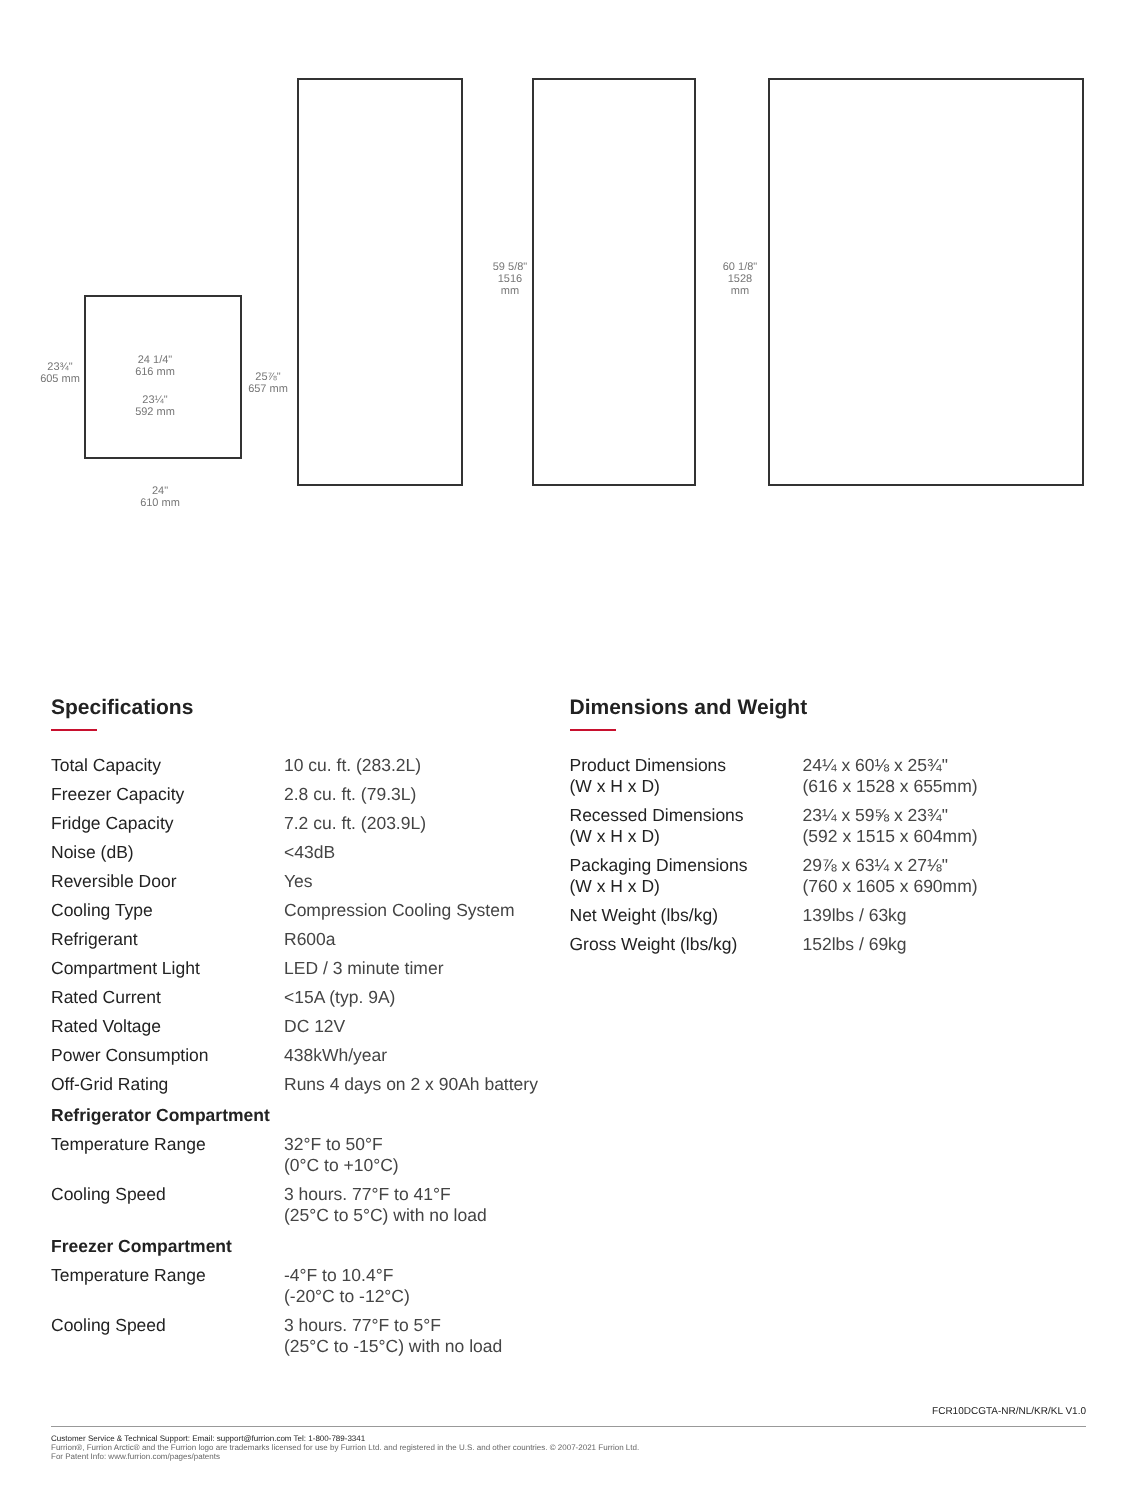24 1/4"
616 mm
23¼"
592 mm
23¾"
605 mm
25⅞"
657 mm
24"
610 mm
59 5/8"
1516 mm
60 1/8"
1528 mm
Specifications
| Total Capacity | 10 cu. ft. (283.2L) |
| Freezer Capacity | 2.8 cu. ft. (79.3L) |
| Fridge Capacity | 7.2 cu. ft. (203.9L) |
| Noise (dB) | <43dB |
| Reversible Door | Yes |
| Cooling Type | Compression Cooling System |
| Refrigerant | R600a |
| Compartment Light | LED / 3 minute timer |
| Rated Current | <15A (typ. 9A) |
| Rated Voltage | DC 12V |
| Power Consumption | 438kWh/year |
| Off-Grid Rating | Runs 4 days on 2 x 90Ah battery |
| Refrigerator Compartment | |
| Temperature Range | 32°F to 50°F (0°C to +10°C) |
| Cooling Speed | 3 hours. 77°F to 41°F (25°C to 5°C) with no load |
| Freezer Compartment | |
| Temperature Range | -4°F to 10.4°F (-20°C to -12°C) |
| Cooling Speed | 3 hours. 77°F to 5°F (25°C to -15°C) with no load |
Dimensions and Weight
| Product Dimensions (W x H x D) | 24¼ x 60⅛ x 25¾" (616 x 1528 x 655mm) |
| Recessed Dimensions (W x H x D) | 23¼ x 59⅝ x 23¾" (592 x 1515 x 604mm) |
| Packaging Dimensions (W x H x D) | 29⅞ x 63¼ x 27⅛" (760 x 1605 x 690mm) |
| Net Weight (lbs/kg) | 139lbs / 63kg |
| Gross Weight (lbs/kg) | 152lbs / 69kg |
FCR10DCGTA-NR/NL/KR/KL V1.0
Customer Service & Technical Support: Email: support@furrion.com Tel: 1-800-789-3341
Furrion®, Furrion Arctic® and the Furrion logo are trademarks licensed for use by Furrion Ltd. and registered in the U.S. and other countries. © 2007-2021 Furrion Ltd.
For Patent Info: www.furrion.com/pages/patents